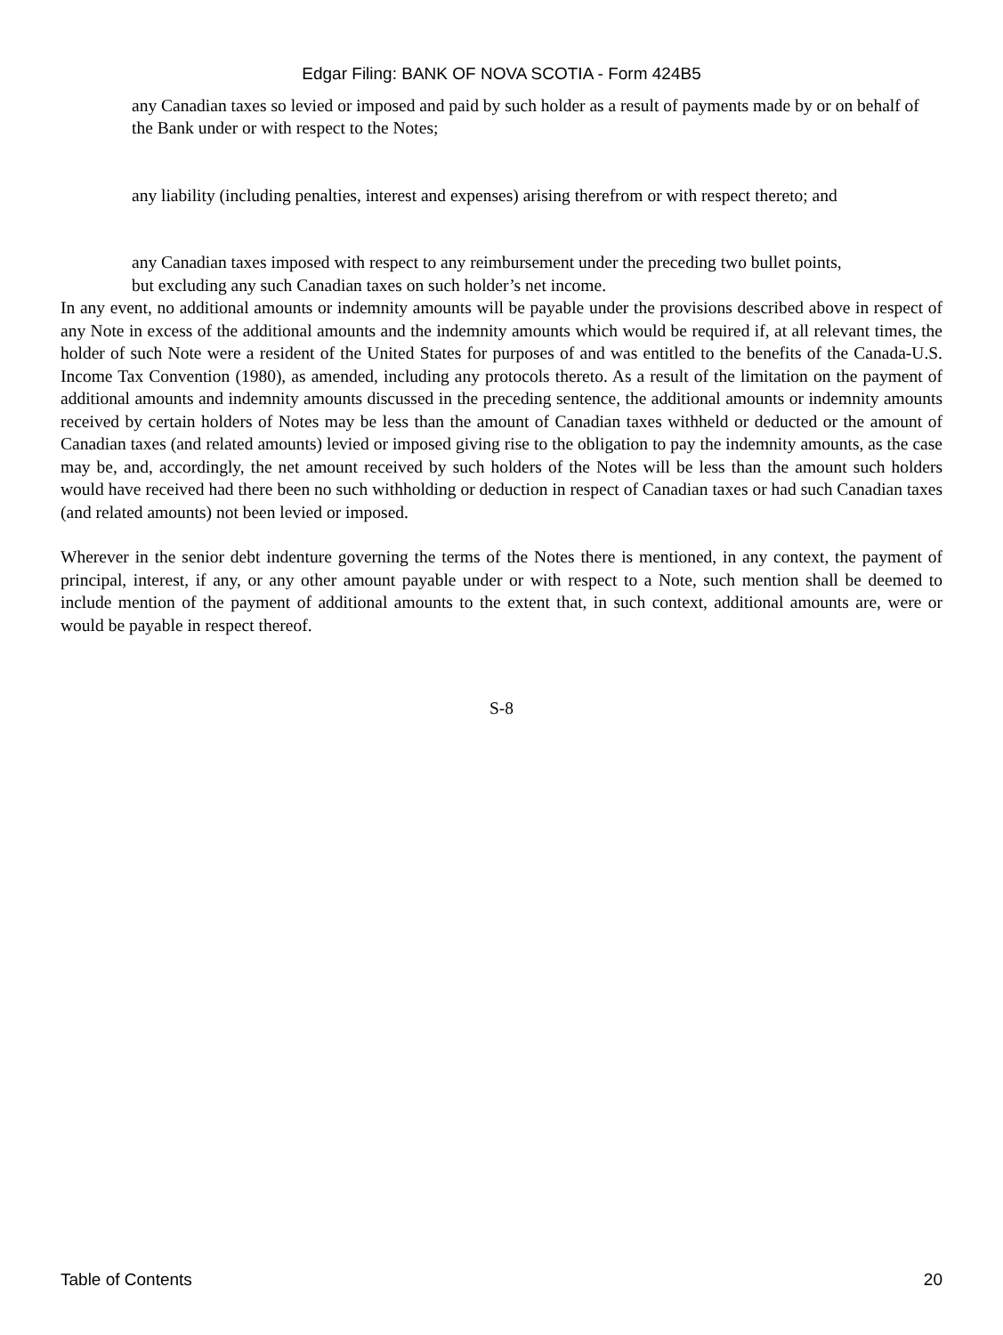Edgar Filing: BANK OF NOVA SCOTIA - Form 424B5
any Canadian taxes so levied or imposed and paid by such holder as a result of payments made by or on behalf of the Bank under or with respect to the Notes;
any liability (including penalties, interest and expenses) arising therefrom or with respect thereto; and
any Canadian taxes imposed with respect to any reimbursement under the preceding two bullet points, but excluding any such Canadian taxes on such holder’s net income.
In any event, no additional amounts or indemnity amounts will be payable under the provisions described above in respect of any Note in excess of the additional amounts and the indemnity amounts which would be required if, at all relevant times, the holder of such Note were a resident of the United States for purposes of and was entitled to the benefits of the Canada-U.S. Income Tax Convention (1980), as amended, including any protocols thereto. As a result of the limitation on the payment of additional amounts and indemnity amounts discussed in the preceding sentence, the additional amounts or indemnity amounts received by certain holders of Notes may be less than the amount of Canadian taxes withheld or deducted or the amount of Canadian taxes (and related amounts) levied or imposed giving rise to the obligation to pay the indemnity amounts, as the case may be, and, accordingly, the net amount received by such holders of the Notes will be less than the amount such holders would have received had there been no such withholding or deduction in respect of Canadian taxes or had such Canadian taxes (and related amounts) not been levied or imposed.
Wherever in the senior debt indenture governing the terms of the Notes there is mentioned, in any context, the payment of principal, interest, if any, or any other amount payable under or with respect to a Note, such mention shall be deemed to include mention of the payment of additional amounts to the extent that, in such context, additional amounts are, were or would be payable in respect thereof.
S-8
Table of Contents 20